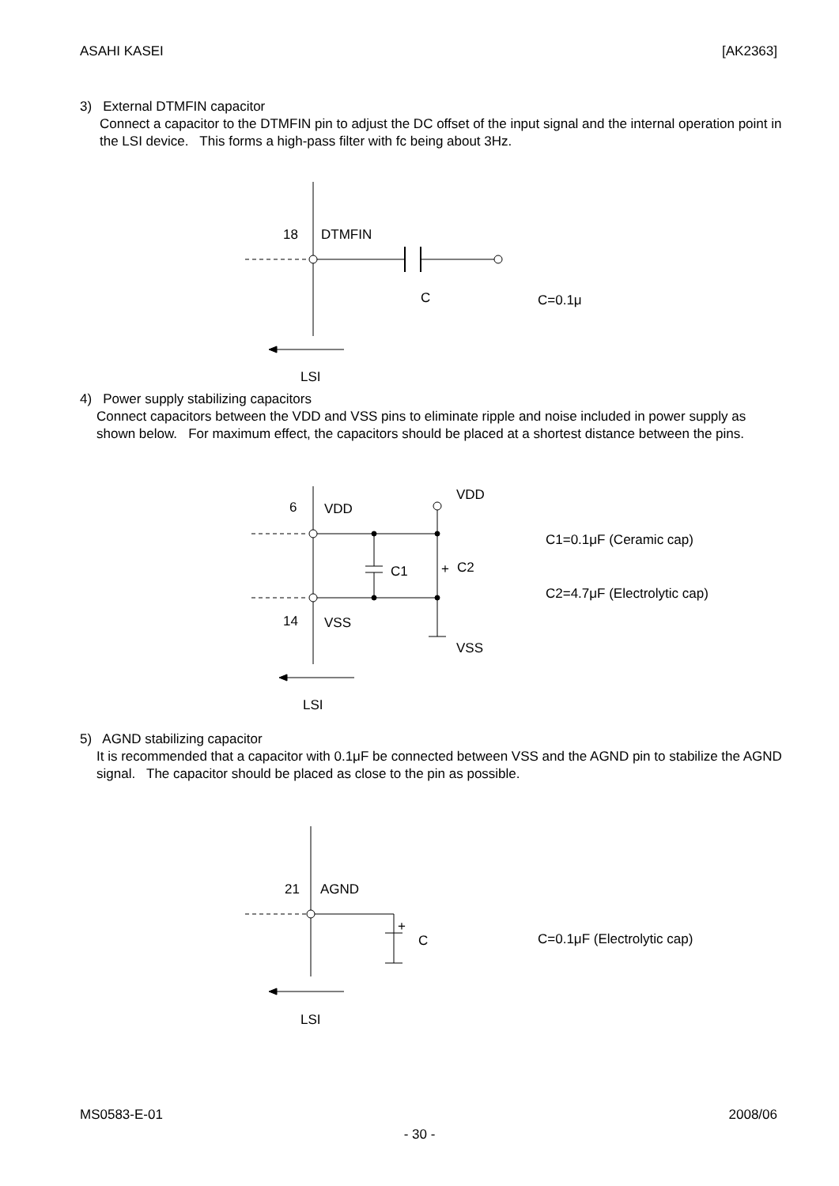ASAHI KASEI [AK2363]
3) External DTMFIN capacitor
Connect a capacitor to the DTMFIN pin to adjust the DC offset of the input signal and the internal operation point in the LSI device. This forms a high-pass filter with fc being about 3Hz.
18
DTMFIN
C
C=0.1μ
LSI
4) Power supply stabilizing capacitors
Connect capacitors between the VDD and VSS pins to eliminate ripple and noise included in power supply as shown below. For maximum effect, the capacitors should be placed at a shortest distance between the pins.
6
VDD
VDD
C1
+
C2
14
VSS
VSS
C1=0.1μF (Ceramic cap)
C2=4.7μF (Electrolytic cap)
LSI
5) AGND stabilizing capacitor
It is recommended that a capacitor with 0.1μF be connected between VSS and the AGND pin to stabilize the AGND signal. The capacitor should be placed as close to the pin as possible.
21
AGND
+
C
C=0.1μF (Electrolytic cap)
LSI
MS0583-E-01 2008/06
- 30 -